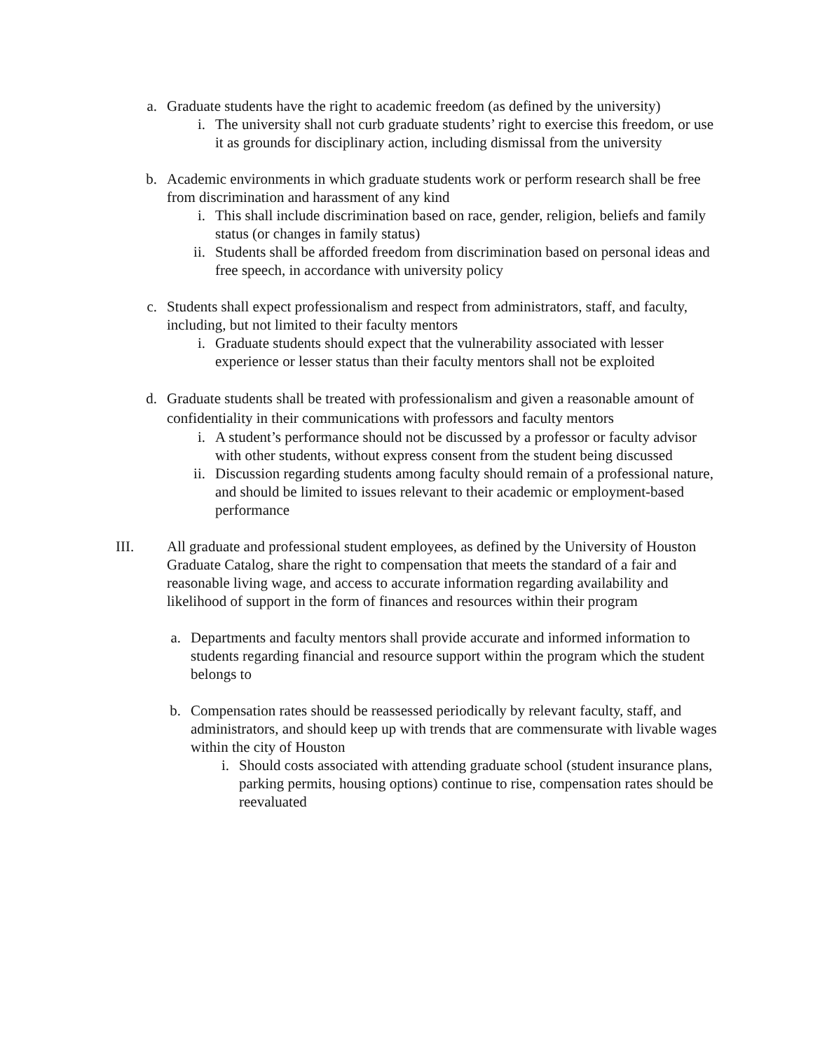a. Graduate students have the right to academic freedom (as defined by the university)
i. The university shall not curb graduate students’ right to exercise this freedom, or use it as grounds for disciplinary action, including dismissal from the university
b. Academic environments in which graduate students work or perform research shall be free from discrimination and harassment of any kind
i. This shall include discrimination based on race, gender, religion, beliefs and family status (or changes in family status)
ii. Students shall be afforded freedom from discrimination based on personal ideas and free speech, in accordance with university policy
c. Students shall expect professionalism and respect from administrators, staff, and faculty, including, but not limited to their faculty mentors
i. Graduate students should expect that the vulnerability associated with lesser experience or lesser status than their faculty mentors shall not be exploited
d. Graduate students shall be treated with professionalism and given a reasonable amount of confidentiality in their communications with professors and faculty mentors
i. A student’s performance should not be discussed by a professor or faculty advisor with other students, without express consent from the student being discussed
ii. Discussion regarding students among faculty should remain of a professional nature, and should be limited to issues relevant to their academic or employment-based performance
III. All graduate and professional student employees, as defined by the University of Houston Graduate Catalog, share the right to compensation that meets the standard of a fair and reasonable living wage, and access to accurate information regarding availability and likelihood of support in the form of finances and resources within their program
a. Departments and faculty mentors shall provide accurate and informed information to students regarding financial and resource support within the program which the student belongs to
b. Compensation rates should be reassessed periodically by relevant faculty, staff, and administrators, and should keep up with trends that are commensurate with livable wages within the city of Houston
i. Should costs associated with attending graduate school (student insurance plans, parking permits, housing options) continue to rise, compensation rates should be reevaluated